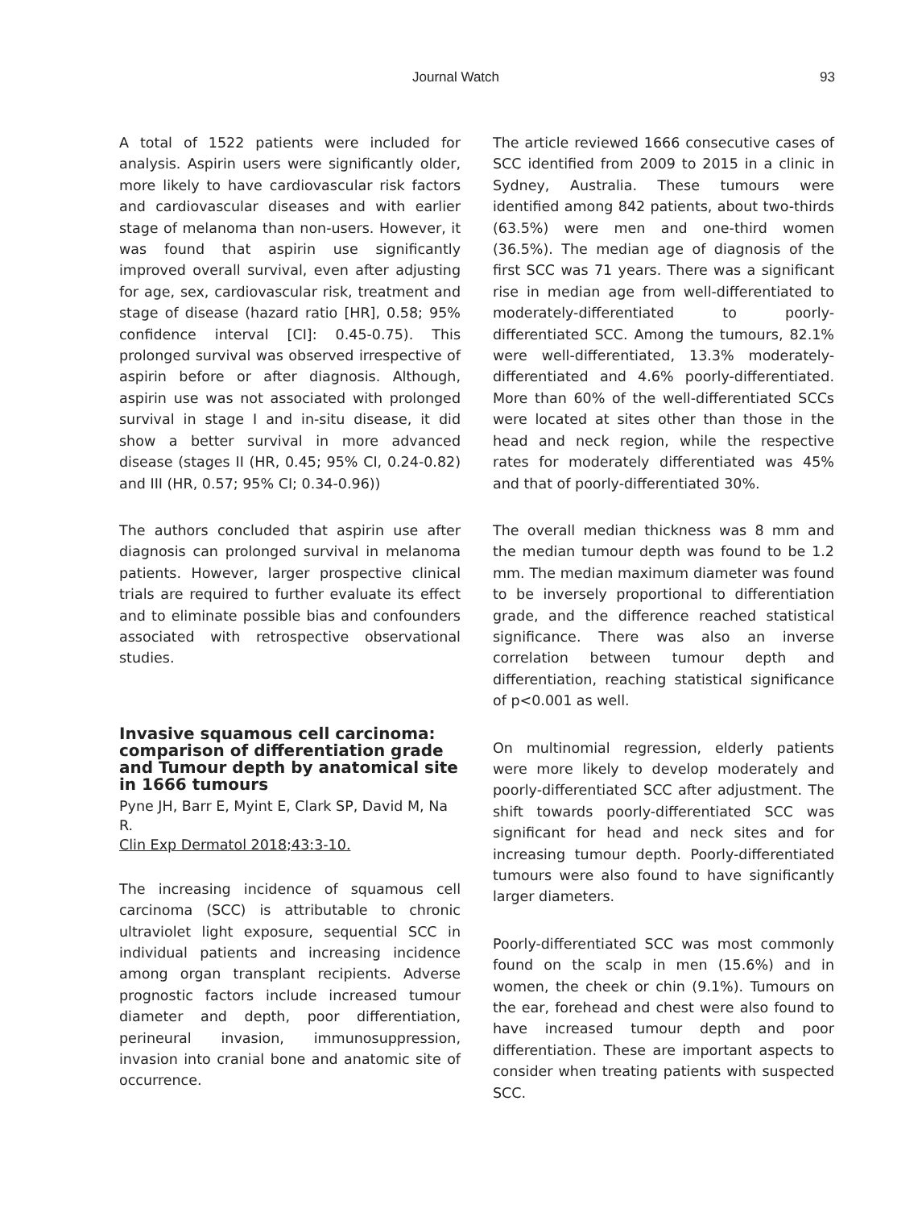Journal Watch 93
A total of 1522 patients were included for analysis. Aspirin users were significantly older, more likely to have cardiovascular risk factors and cardiovascular diseases and with earlier stage of melanoma than non-users. However, it was found that aspirin use significantly improved overall survival, even after adjusting for age, sex, cardiovascular risk, treatment and stage of disease (hazard ratio [HR], 0.58; 95% confidence interval [CI]: 0.45-0.75). This prolonged survival was observed irrespective of aspirin before or after diagnosis. Although, aspirin use was not associated with prolonged survival in stage I and in-situ disease, it did show a better survival in more advanced disease (stages II (HR, 0.45; 95% CI, 0.24-0.82) and III (HR, 0.57; 95% CI; 0.34-0.96))
The authors concluded that aspirin use after diagnosis can prolonged survival in melanoma patients. However, larger prospective clinical trials are required to further evaluate its effect and to eliminate possible bias and confounders associated with retrospective observational studies.
Invasive squamous cell carcinoma: comparison of differentiation grade and Tumour depth by anatomical site in 1666 tumours
Pyne JH, Barr E, Myint E, Clark SP, David M, Na R.
Clin Exp Dermatol 2018;43:3-10.
The increasing incidence of squamous cell carcinoma (SCC) is attributable to chronic ultraviolet light exposure, sequential SCC in individual patients and increasing incidence among organ transplant recipients. Adverse prognostic factors include increased tumour diameter and depth, poor differentiation, perineural invasion, immunosuppression, invasion into cranial bone and anatomic site of occurrence.
The article reviewed 1666 consecutive cases of SCC identified from 2009 to 2015 in a clinic in Sydney, Australia. These tumours were identified among 842 patients, about two-thirds (63.5%) were men and one-third women (36.5%). The median age of diagnosis of the first SCC was 71 years. There was a significant rise in median age from well-differentiated to moderately-differentiated to poorly-differentiated SCC. Among the tumours, 82.1% were well-differentiated, 13.3% moderately-differentiated and 4.6% poorly-differentiated. More than 60% of the well-differentiated SCCs were located at sites other than those in the head and neck region, while the respective rates for moderately differentiated was 45% and that of poorly-differentiated 30%.
The overall median thickness was 8 mm and the median tumour depth was found to be 1.2 mm. The median maximum diameter was found to be inversely proportional to differentiation grade, and the difference reached statistical significance. There was also an inverse correlation between tumour depth and differentiation, reaching statistical significance of p<0.001 as well.
On multinomial regression, elderly patients were more likely to develop moderately and poorly-differentiated SCC after adjustment. The shift towards poorly-differentiated SCC was significant for head and neck sites and for increasing tumour depth. Poorly-differentiated tumours were also found to have significantly larger diameters.
Poorly-differentiated SCC was most commonly found on the scalp in men (15.6%) and in women, the cheek or chin (9.1%). Tumours on the ear, forehead and chest were also found to have increased tumour depth and poor differentiation. These are important aspects to consider when treating patients with suspected SCC.